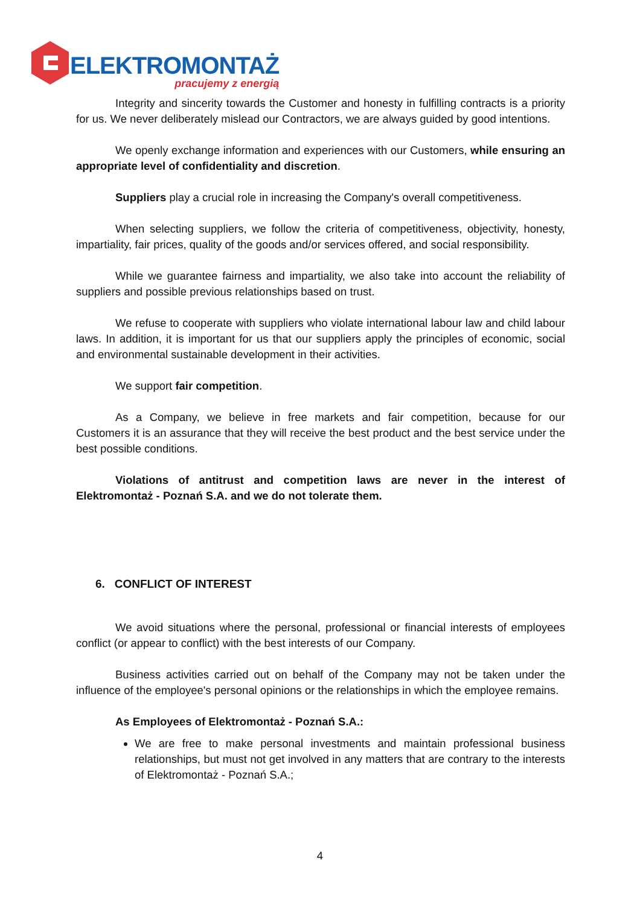ELEKTROMONTAŻ
pracujemy z energią
Integrity and sincerity towards the Customer and honesty in fulfilling contracts is a priority for us. We never deliberately mislead our Contractors, we are always guided by good intentions.
We openly exchange information and experiences with our Customers, while ensuring an appropriate level of confidentiality and discretion.
Suppliers play a crucial role in increasing the Company's overall competitiveness.
When selecting suppliers, we follow the criteria of competitiveness, objectivity, honesty, impartiality, fair prices, quality of the goods and/or services offered, and social responsibility.
While we guarantee fairness and impartiality, we also take into account the reliability of suppliers and possible previous relationships based on trust.
We refuse to cooperate with suppliers who violate international labour law and child labour laws. In addition, it is important for us that our suppliers apply the principles of economic, social and environmental sustainable development in their activities.
We support fair competition.
As a Company, we believe in free markets and fair competition, because for our Customers it is an assurance that they will receive the best product and the best service under the best possible conditions.
Violations of antitrust and competition laws are never in the interest of Elektromontaż - Poznań S.A. and we do not tolerate them.
6. CONFLICT OF INTEREST
We avoid situations where the personal, professional or financial interests of employees conflict (or appear to conflict) with the best interests of our Company.
Business activities carried out on behalf of the Company may not be taken under the influence of the employee's personal opinions or the relationships in which the employee remains.
As Employees of Elektromontaż - Poznań S.A.:
We are free to make personal investments and maintain professional business relationships, but must not get involved in any matters that are contrary to the interests of Elektromontaż - Poznań S.A.;
4